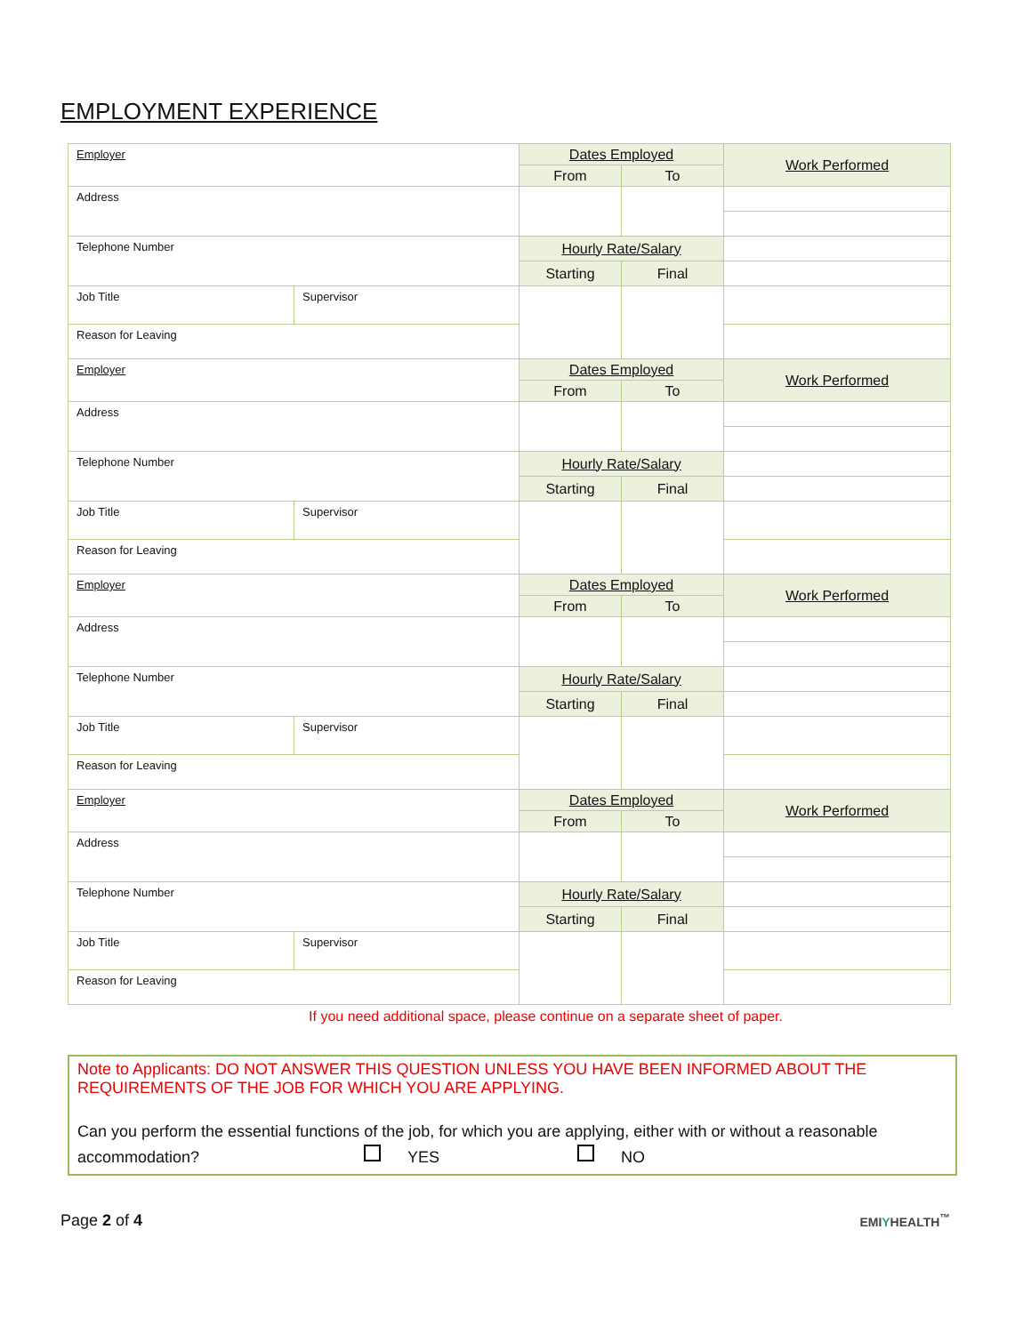EMPLOYMENT EXPERIENCE
| Employer | | Dates Employed | | Work Performed |
| | | From | To | |
| Address | | | | |
| Telephone Number | | Hourly Rate/Salary | | |
| | | Starting | Final | |
| Job Title | Supervisor | | | |
| Reason for Leaving | | | | |
| Employer | | Dates Employed | | Work Performed |
| | | From | To | |
| Address | | | | |
| Telephone Number | | Hourly Rate/Salary | | |
| | | Starting | Final | |
| Job Title | Supervisor | | | |
| Reason for Leaving | | | | |
| Employer | | Dates Employed | | Work Performed |
| | | From | To | |
| Address | | | | |
| Telephone Number | | Hourly Rate/Salary | | |
| | | Starting | Final | |
| Job Title | Supervisor | | | |
| Reason for Leaving | | | | |
| Employer | | Dates Employed | | Work Performed |
| | | From | To | |
| Address | | | | |
| Telephone Number | | Hourly Rate/Salary | | |
| | | Starting | Final | |
| Job Title | Supervisor | | | |
| Reason for Leaving | | | | |
If you need additional space, please continue on a separate sheet of paper.
Note to Applicants: DO NOT ANSWER THIS QUESTION UNLESS YOU HAVE BEEN INFORMED ABOUT THE REQUIREMENTS OF THE JOB FOR WHICH YOU ARE APPLYING.
Can you perform the essential functions of the job, for which you are applying, either with or without a reasonable accommodation? YES NO
Page 2 of 4 EMIYHEALTH<sup>™</sup>